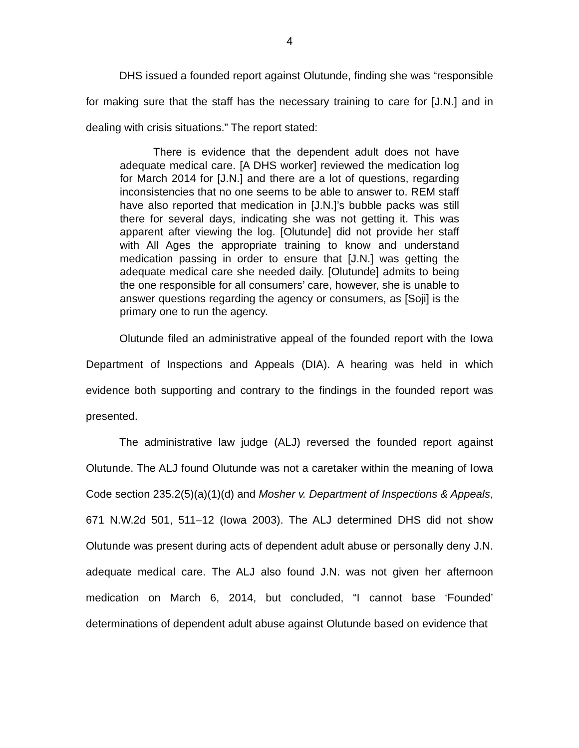4
DHS issued a founded report against Olutunde, finding she was “responsible for making sure that the staff has the necessary training to care for [J.N.] and in dealing with crisis situations.” The report stated:
There is evidence that the dependent adult does not have adequate medical care. [A DHS worker] reviewed the medication log for March 2014 for [J.N.] and there are a lot of questions, regarding inconsistencies that no one seems to be able to answer to. REM staff have also reported that medication in [J.N.]’s bubble packs was still there for several days, indicating she was not getting it. This was apparent after viewing the log. [Olutunde] did not provide her staff with All Ages the appropriate training to know and understand medication passing in order to ensure that [J.N.] was getting the adequate medical care she needed daily. [Olutunde] admits to being the one responsible for all consumers’ care, however, she is unable to answer questions regarding the agency or consumers, as [Soji] is the primary one to run the agency.
Olutunde filed an administrative appeal of the founded report with the Iowa Department of Inspections and Appeals (DIA). A hearing was held in which evidence both supporting and contrary to the findings in the founded report was presented.
The administrative law judge (ALJ) reversed the founded report against Olutunde. The ALJ found Olutunde was not a caretaker within the meaning of Iowa Code section 235.2(5)(a)(1)(d) and Mosher v. Department of Inspections & Appeals, 671 N.W.2d 501, 511–12 (Iowa 2003). The ALJ determined DHS did not show Olutunde was present during acts of dependent adult abuse or personally deny J.N. adequate medical care. The ALJ also found J.N. was not given her afternoon medication on March 6, 2014, but concluded, “I cannot base ‘Founded’ determinations of dependent adult abuse against Olutunde based on evidence that